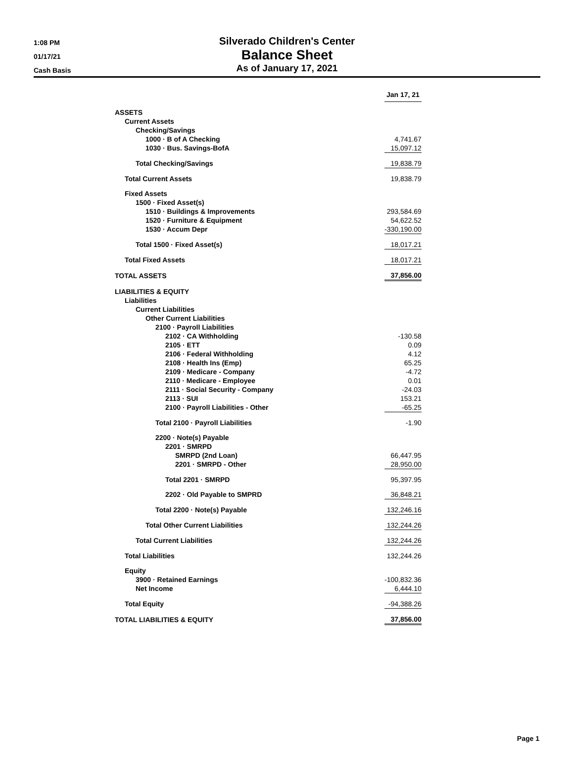1:08 PM
01/17/21
Cash Basis
Silverado Children's Center
Balance Sheet
As of January 17, 2021
| | Jan 17, 21 | | |
| ASSETS | | | |
| Current Assets | | | |
| Checking/Savings | | | |
| 1000 · B of A Checking | 4,741.67 | | |
| 1030 · Bus. Savings-BofA | 15,097.12 | | |
| Total Checking/Savings | 19,838.79 | | |
| Total Current Assets | 19,838.79 | | |
| Fixed Assets | | | |
| 1500 · Fixed Asset(s) | | | |
| 1510 · Buildings & Improvements | 293,584.69 | | |
| 1520 · Furniture & Equipment | 54,622.52 | | |
| 1530 · Accum Depr | -330,190.00 | | |
| Total 1500 · Fixed Asset(s) | 18,017.21 | | |
| Total Fixed Assets | 18,017.21 | | |
| TOTAL ASSETS | 37,856.00 | | |
| LIABILITIES & EQUITY | | | |
| Liabilities | | | |
| Current Liabilities | | | |
| Other Current Liabilities | | | |
| 2100 · Payroll Liabilities | | | |
| 2102 · CA Withholding | -130.58 | | |
| 2105 · ETT | 0.09 | | |
| 2106 · Federal Withholding | 4.12 | | |
| 2108 · Health Ins (Emp) | 65.25 | | |
| 2109 · Medicare - Company | -4.72 | | |
| 2110 · Medicare - Employee | 0.01 | | |
| 2111 · Social Security - Company | -24.03 | | |
| 2113 · SUI | 153.21 | | |
| 2100 · Payroll Liabilities - Other | -65.25 | | |
| Total 2100 · Payroll Liabilities | -1.90 | | |
| 2200 · Note(s) Payable | | | |
| 2201 · SMRPD | | | |
| SMRPD (2nd Loan) | 66,447.95 | | |
| 2201 · SMRPD - Other | 28,950.00 | | |
| Total 2201 · SMRPD | 95,397.95 | | |
| 2202 · Old Payable to SMPRD | 36,848.21 | | |
| Total 2200 · Note(s) Payable | 132,246.16 | | |
| Total Other Current Liabilities | 132,244.26 | | |
| Total Current Liabilities | 132,244.26 | | |
| Total Liabilities | 132,244.26 | | |
| Equity | | | |
| 3900 · Retained Earnings | -100,832.36 | | |
| Net Income | 6,444.10 | | |
| Total Equity | -94,388.26 | | |
| TOTAL LIABILITIES & EQUITY | 37,856.00 | | |
Page 1